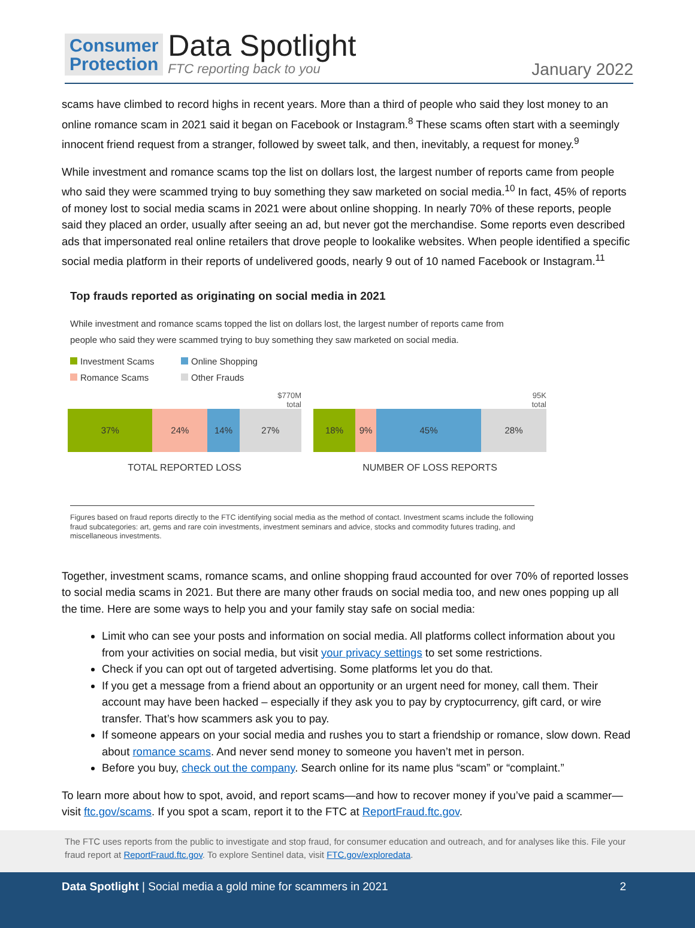Consumer
Protection
Data Spotlight
FTC reporting back to you
January 2022
scams have climbed to record highs in recent years. More than a third of people who said they lost money to an online romance scam in 2021 said it began on Facebook or Instagram.<sup>8</sup> These scams often start with a seemingly innocent friend request from a stranger, followed by sweet talk, and then, inevitably, a request for money.<sup>9</sup>
While investment and romance scams top the list on dollars lost, the largest number of reports came from people who said they were scammed trying to buy something they saw marketed on social media.<sup>10</sup> In fact, 45% of reports of money lost to social media scams in 2021 were about online shopping. In nearly 70% of these reports, people said they placed an order, usually after seeing an ad, but never got the merchandise. Some reports even described ads that impersonated real online retailers that drove people to lookalike websites. When people identified a specific social media platform in their reports of undelivered goods, nearly 9 out of 10 named Facebook or Instagram.<sup>11</sup>
Top frauds reported as originating on social media in 2021
While investment and romance scams topped the list on dollars lost, the largest number of reports came from
people who said they were scammed trying to buy something they saw marketed on social media.
Investment Scams Online Shopping Romance Scams Other Frauds
$770M
total
37% 24% 14% 27%
TOTAL REPORTED LOSS
95K
total
18% 9% 45% 28%
NUMBER OF LOSS REPORTS
Figures based on fraud reports directly to the FTC identifying social media as the method of contact. Investment scams include the following fraud subcategories: art, gems and rare coin investments, investment seminars and advice, stocks and commodity futures trading, and miscellaneous investments.
Together, investment scams, romance scams, and online shopping fraud accounted for over 70% of reported losses to social media scams in 2021. But there are many other frauds on social media too, and new ones popping up all the time. Here are some ways to help you and your family stay safe on social media:
Limit who can see your posts and information on social media. All platforms collect information about you from your activities on social media, but visit your privacy settings to set some restrictions.
Check if you can opt out of targeted advertising. Some platforms let you do that.
If you get a message from a friend about an opportunity or an urgent need for money, call them. Their account may have been hacked – especially if they ask you to pay by cryptocurrency, gift card, or wire transfer. That’s how scammers ask you to pay.
If someone appears on your social media and rushes you to start a friendship or romance, slow down. Read about romance scams. And never send money to someone you haven’t met in person.
Before you buy, check out the company. Search online for its name plus “scam” or “complaint.”
To learn more about how to spot, avoid, and report scams—and how to recover money if you’ve paid a scammer—visit ftc.gov/scams. If you spot a scam, report it to the FTC at ReportFraud.ftc.gov.
The FTC uses reports from the public to investigate and stop fraud, for consumer education and outreach, and for analyses like this. File your fraud report at ReportFraud.ftc.gov. To explore Sentinel data, visit FTC.gov/exploredata.
Data Spotlight | Social media a gold mine for scammers in 2021 2